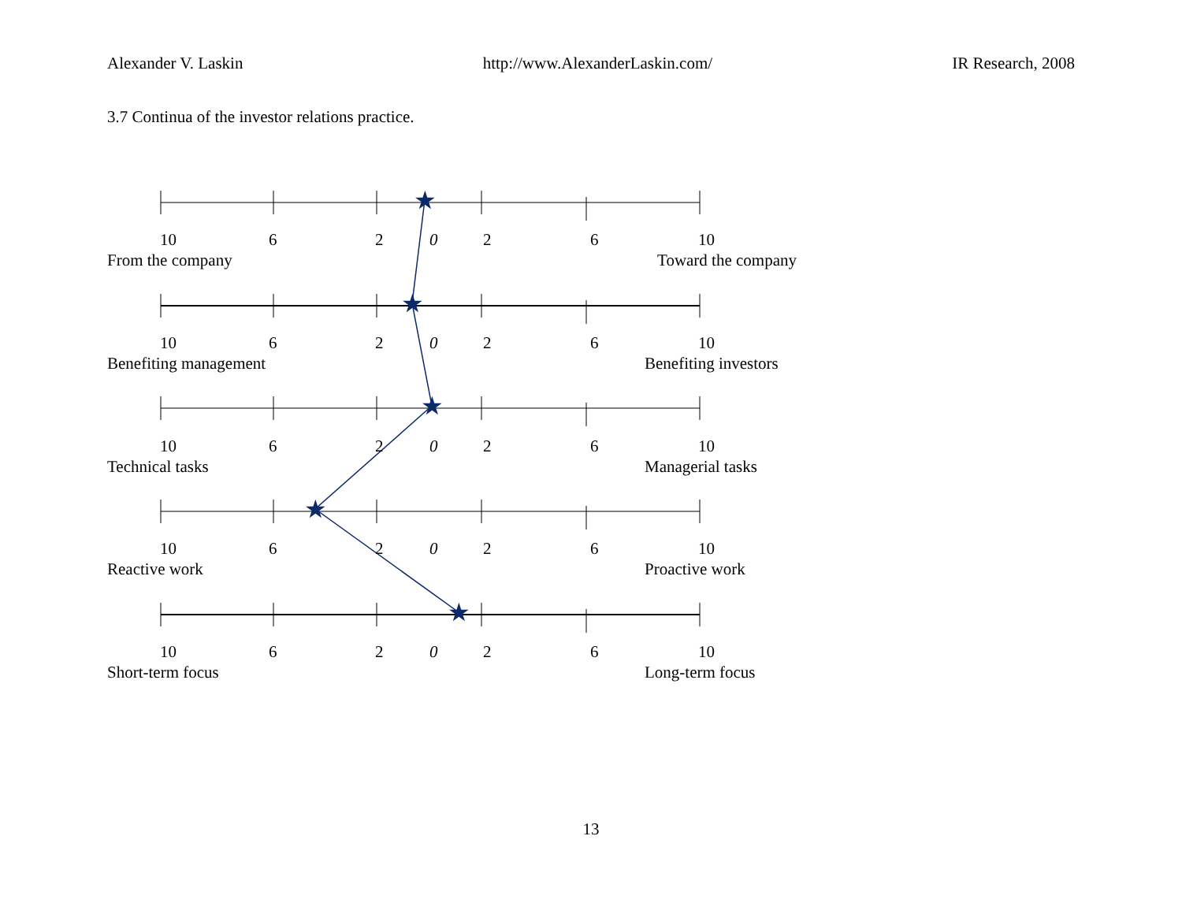Alexander V. Laskin http://www.AlexanderLaskin.com/ IR Research, 2008
3.7 Continua of the investor relations practice.
★
★
★
★
★
10 6 2 0 2 6 10
From the company Toward the company
10 6 2 0 2 6 10
Benefiting management Benefiting investors
10 6 2 0 2 6 10
Technical tasks Managerial tasks
10 6 2 0 2 6 10
Reactive work Proactive work
10 6 2 0 2 6 10
Short-term focus Long-term focus
13